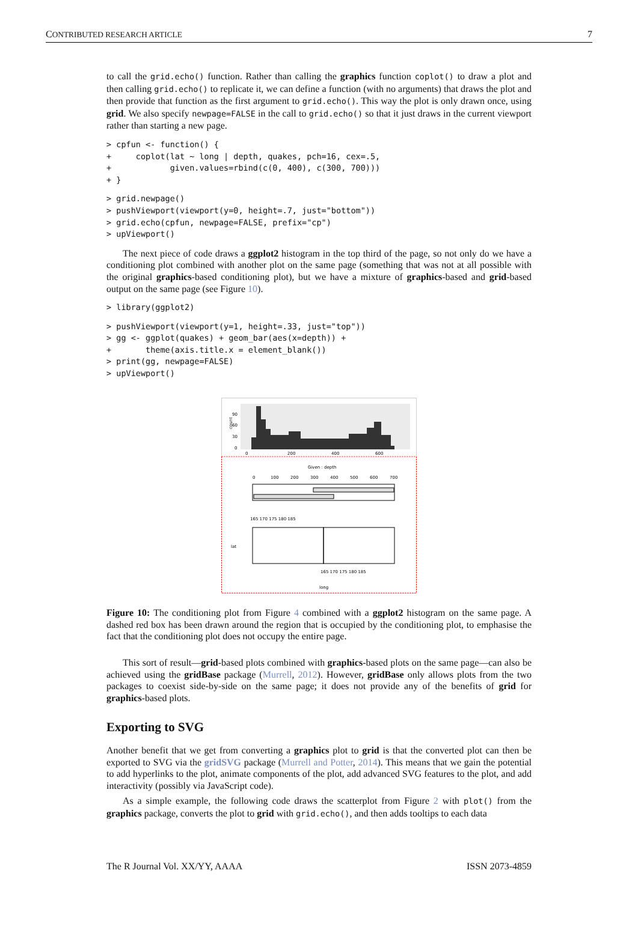CONTRIBUTED RESEARCH ARTICLE 7
to call the grid.echo() function. Rather than calling the graphics function coplot() to draw a plot and then calling grid.echo() to replicate it, we can define a function (with no arguments) that draws the plot and then provide that function as the first argument to grid.echo(). This way the plot is only drawn once, using grid. We also specify newpage=FALSE in the call to grid.echo() so that it just draws in the current viewport rather than starting a new page.
> cpfun <- function() {
+     coplot(lat ~ long | depth, quakes, pch=16, cex=.5,
+            given.values=rbind(c(0, 400), c(300, 700)))
+ }
> grid.newpage()
> pushViewport(viewport(y=0, height=.7, just="bottom"))
> grid.echo(cpfun, newpage=FALSE, prefix="cp")
> upViewport()
The next piece of code draws a ggplot2 histogram in the top third of the page, so not only do we have a conditioning plot combined with another plot on the same page (something that was not at all possible with the original graphics-based conditioning plot), but we have a mixture of graphics-based and grid-based output on the same page (see Figure 10).
> library(ggplot2)
> pushViewport(viewport(y=1, height=.33, just="top"))
> gg <- ggplot(quakes) + geom_bar(aes(x=depth)) +
+       theme(axis.title.x = element_blank())
> print(gg, newpage=FALSE)
> upViewport()
count
90
60
30
0
0
200
400
600
Given : depth
0
100
200
300
400
500
600
700
165 170 175 180 185
165 170 175 180 185
lat
long
Figure 10: The conditioning plot from Figure 4 combined with a ggplot2 histogram on the same page. A dashed red box has been drawn around the region that is occupied by the conditioning plot, to emphasise the fact that the conditioning plot does not occupy the entire page.
This sort of result—grid-based plots combined with graphics-based plots on the same page—can also be achieved using the gridBase package (Murrell, 2012). However, gridBase only allows plots from the two packages to coexist side-by-side on the same page; it does not provide any of the benefits of grid for graphics-based plots.
Exporting to SVG
Another benefit that we get from converting a graphics plot to grid is that the converted plot can then be exported to SVG via the gridSVG package (Murrell and Potter, 2014). This means that we gain the potential to add hyperlinks to the plot, animate components of the plot, add advanced SVG features to the plot, and add interactivity (possibly via JavaScript code).
As a simple example, the following code draws the scatterplot from Figure 2 with plot() from the graphics package, converts the plot to grid with grid.echo(), and then adds tooltips to each data
The R Journal Vol. XX/YY, AAAA ISSN 2073-4859